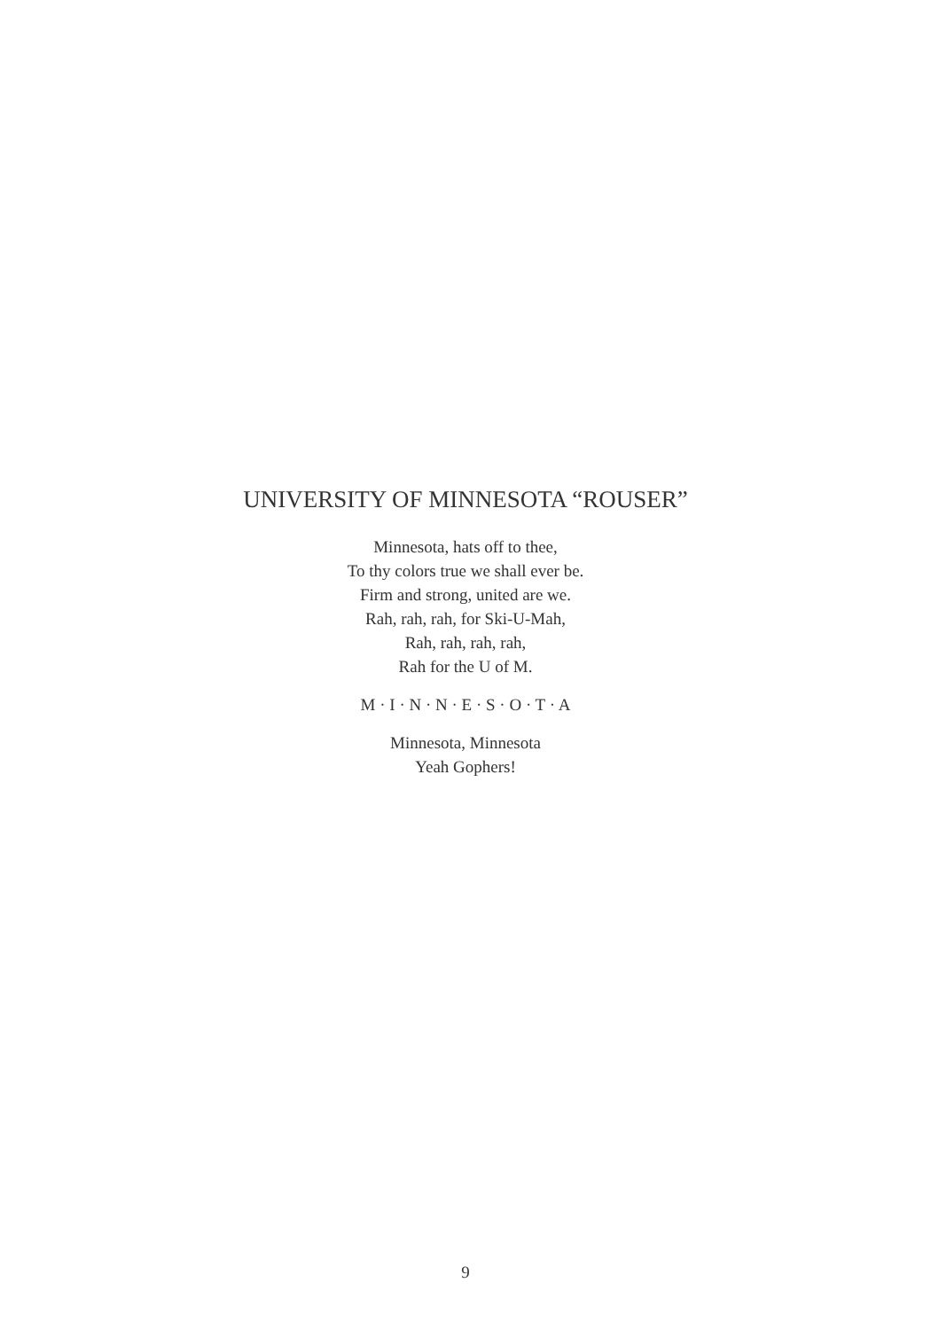UNIVERSITY OF MINNESOTA “ROUSER”
Minnesota, hats off to thee,
To thy colors true we shall ever be.
Firm and strong, united are we.
Rah, rah, rah, for Ski-U-Mah,
Rah, rah, rah, rah,
Rah for the U of M.
M · I · N · N · E · S · O · T · A
Minnesota, Minnesota
Yeah Gophers!
9